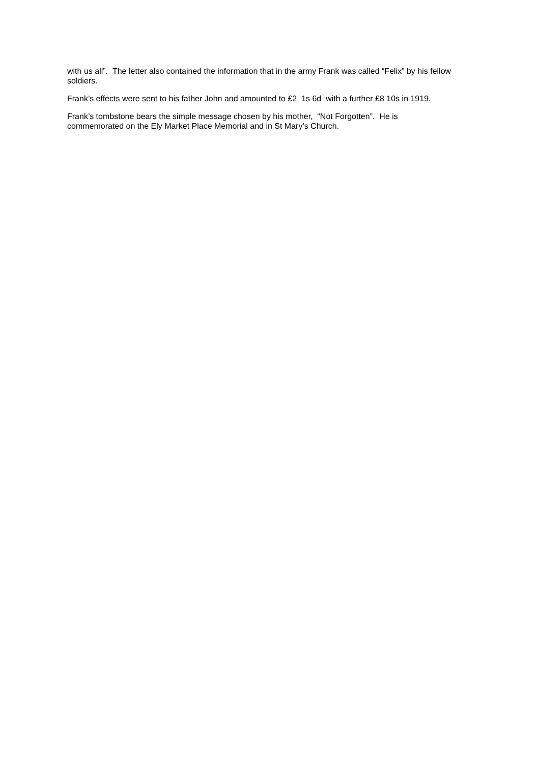with us all”. The letter also contained the information that in the army Frank was called “Felix” by his fellow soldiers.
Frank’s effects were sent to his father John and amounted to £2 1s 6d with a further £8 10s in 1919.
Frank’s tombstone bears the simple message chosen by his mother, “Not Forgotten”. He is
commemorated on the Ely Market Place Memorial and in St Mary’s Church.